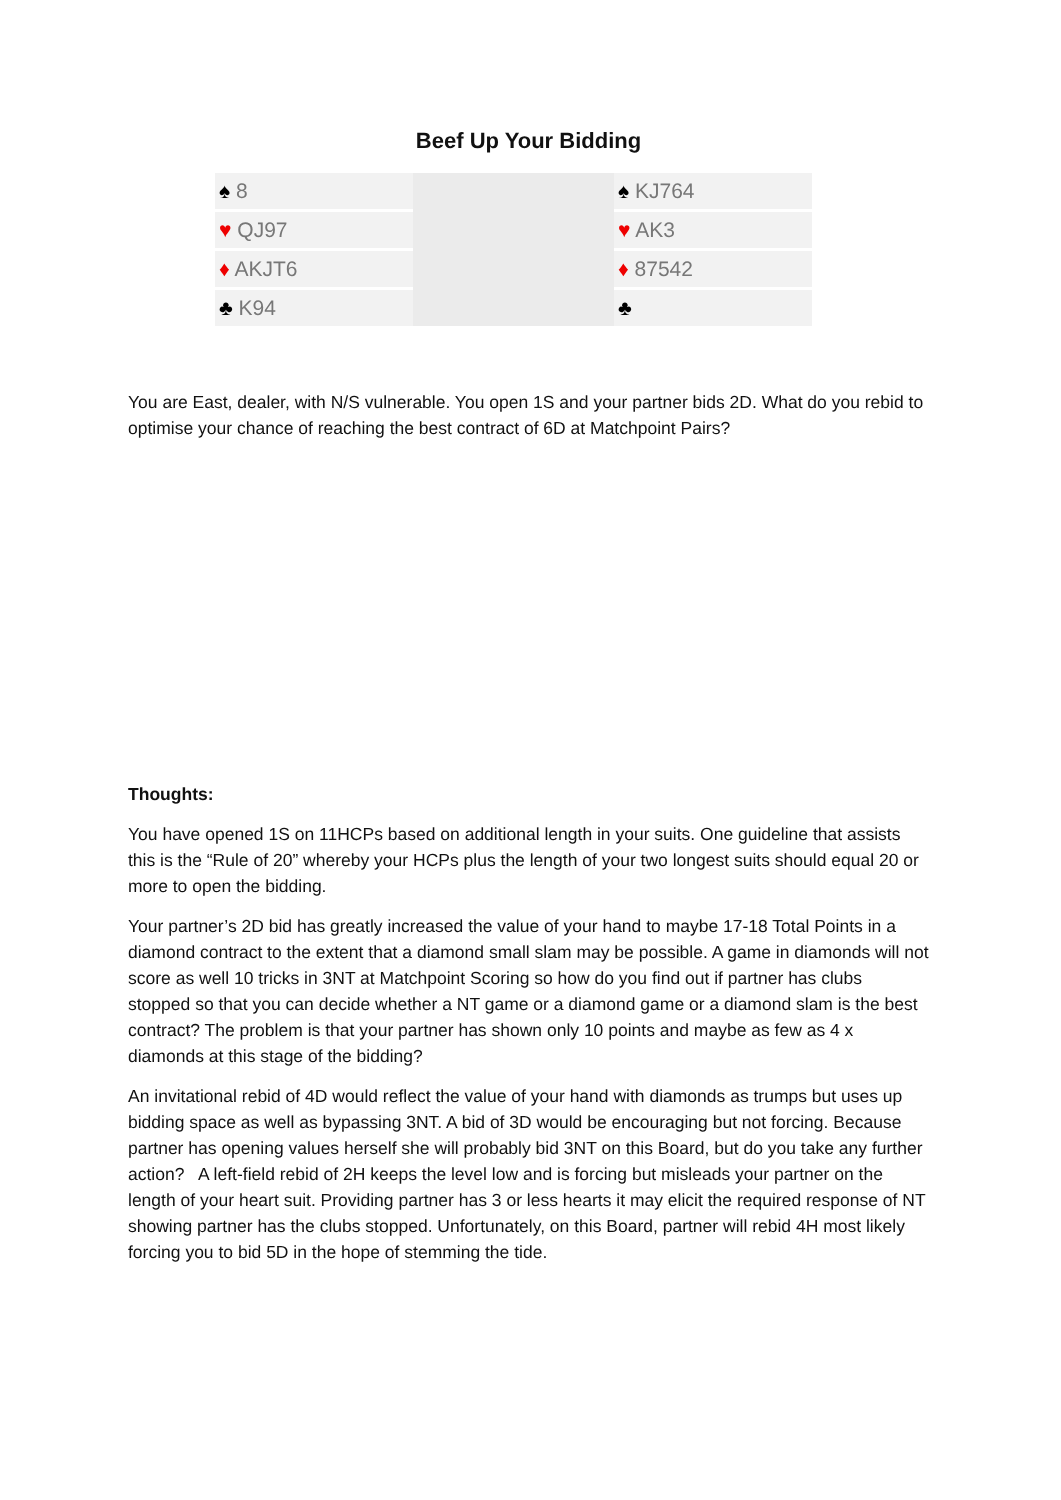Beef Up Your Bidding
| ♠ 8 | | ♠ KJ764 |
| ♥ QJ97 | | ♥ AK3 |
| ♦ AKJT6 | | ♦ 87542 |
| ♣ K94 | | ♣ |
You are East, dealer, with N/S vulnerable. You open 1S and your partner bids 2D. What do you rebid to optimise your chance of reaching the best contract of 6D at Matchpoint Pairs?
Thoughts:
You have opened 1S on 11HCPs based on additional length in your suits. One guideline that assists this is the “Rule of 20” whereby your HCPs plus the length of your two longest suits should equal 20 or more to open the bidding.
Your partner’s 2D bid has greatly increased the value of your hand to maybe 17-18 Total Points in a diamond contract to the extent that a diamond small slam may be possible. A game in diamonds will not score as well 10 tricks in 3NT at Matchpoint Scoring so how do you find out if partner has clubs stopped so that you can decide whether a NT game or a diamond game or a diamond slam is the best contract? The problem is that your partner has shown only 10 points and maybe as few as 4 x diamonds at this stage of the bidding?
An invitational rebid of 4D would reflect the value of your hand with diamonds as trumps but uses up bidding space as well as bypassing 3NT. A bid of 3D would be encouraging but not forcing. Because partner has opening values herself she will probably bid 3NT on this Board, but do you take any further action? A left-field rebid of 2H keeps the level low and is forcing but misleads your partner on the length of your heart suit. Providing partner has 3 or less hearts it may elicit the required response of NT showing partner has the clubs stopped. Unfortunately, on this Board, partner will rebid 4H most likely forcing you to bid 5D in the hope of stemming the tide.